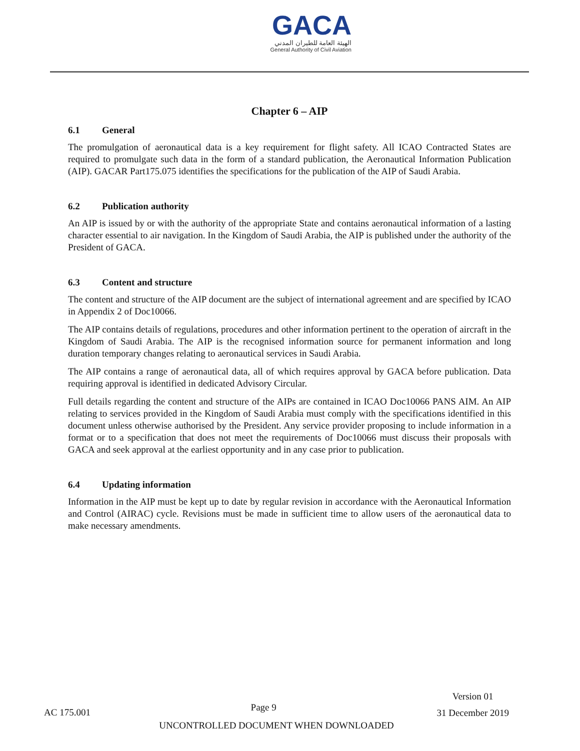GACA
الهيئة العامة للطيران المدني
General Authority of Civil Aviation
Chapter 6 – AIP
6.1 General
The promulgation of aeronautical data is a key requirement for flight safety. All ICAO Contracted States are required to promulgate such data in the form of a standard publication, the Aeronautical Information Publication (AIP). GACAR Part175.075 identifies the specifications for the publication of the AIP of Saudi Arabia.
6.2 Publication authority
An AIP is issued by or with the authority of the appropriate State and contains aeronautical information of a lasting character essential to air navigation. In the Kingdom of Saudi Arabia, the AIP is published under the authority of the President of GACA.
6.3 Content and structure
The content and structure of the AIP document are the subject of international agreement and are specified by ICAO in Appendix 2 of Doc10066.
The AIP contains details of regulations, procedures and other information pertinent to the operation of aircraft in the Kingdom of Saudi Arabia. The AIP is the recognised information source for permanent information and long duration temporary changes relating to aeronautical services in Saudi Arabia.
The AIP contains a range of aeronautical data, all of which requires approval by GACA before publication. Data requiring approval is identified in dedicated Advisory Circular.
Full details regarding the content and structure of the AIPs are contained in ICAO Doc10066 PANS AIM. An AIP relating to services provided in the Kingdom of Saudi Arabia must comply with the specifications identified in this document unless otherwise authorised by the President. Any service provider proposing to include information in a format or to a specification that does not meet the requirements of Doc10066 must discuss their proposals with GACA and seek approval at the earliest opportunity and in any case prior to publication.
6.4 Updating information
Information in the AIP must be kept up to date by regular revision in accordance with the Aeronautical Information and Control (AIRAC) cycle. Revisions must be made in sufficient time to allow users of the aeronautical data to make necessary amendments.
AC 175.001
Page 9
Version 01
31 December 2019
UNCONTROLLED DOCUMENT WHEN DOWNLOADED